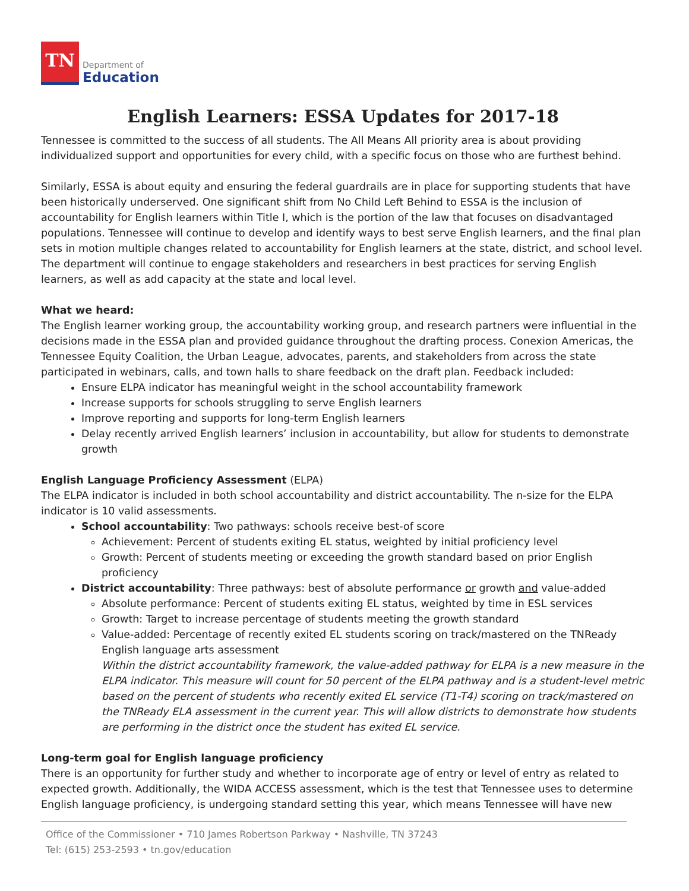TN
Department of
Education
English Learners: ESSA Updates for 2017-18
Tennessee is committed to the success of all students. The All Means All priority area is about providing individualized support and opportunities for every child, with a specific focus on those who are furthest behind.
Similarly, ESSA is about equity and ensuring the federal guardrails are in place for supporting students that have been historically underserved. One significant shift from No Child Left Behind to ESSA is the inclusion of accountability for English learners within Title I, which is the portion of the law that focuses on disadvantaged populations. Tennessee will continue to develop and identify ways to best serve English learners, and the final plan sets in motion multiple changes related to accountability for English learners at the state, district, and school level. The department will continue to engage stakeholders and researchers in best practices for serving English learners, as well as add capacity at the state and local level.
What we heard:
The English learner working group, the accountability working group, and research partners were influential in the decisions made in the ESSA plan and provided guidance throughout the drafting process. Conexion Americas, the Tennessee Equity Coalition, the Urban League, advocates, parents, and stakeholders from across the state participated in webinars, calls, and town halls to share feedback on the draft plan. Feedback included:
Ensure ELPA indicator has meaningful weight in the school accountability framework
Increase supports for schools struggling to serve English learners
Improve reporting and supports for long-term English learners
Delay recently arrived English learners’ inclusion in accountability, but allow for students to demonstrate growth
English Language Proficiency Assessment (ELPA)
The ELPA indicator is included in both school accountability and district accountability. The n-size for the ELPA indicator is 10 valid assessments.
School accountability: Two pathways: schools receive best-of score
Achievement: Percent of students exiting EL status, weighted by initial proficiency level
Growth: Percent of students meeting or exceeding the growth standard based on prior English proficiency
District accountability: Three pathways: best of absolute performance or growth and value-added
Absolute performance: Percent of students exiting EL status, weighted by time in ESL services
Growth: Target to increase percentage of students meeting the growth standard
Value-added: Percentage of recently exited EL students scoring on track/mastered on the TNReady English language arts assessment
Within the district accountability framework, the value-added pathway for ELPA is a new measure in the ELPA indicator. This measure will count for 50 percent of the ELPA pathway and is a student-level metric based on the percent of students who recently exited EL service (T1-T4) scoring on track/mastered on the TNReady ELA assessment in the current year. This will allow districts to demonstrate how students are performing in the district once the student has exited EL service.
Long-term goal for English language proficiency
There is an opportunity for further study and whether to incorporate age of entry or level of entry as related to expected growth. Additionally, the WIDA ACCESS assessment, which is the test that Tennessee uses to determine English language proficiency, is undergoing standard setting this year, which means Tennessee will have new
Office of the Commissioner • 710 James Robertson Parkway • Nashville, TN 37243
Tel: (615) 253-2593 • tn.gov/education